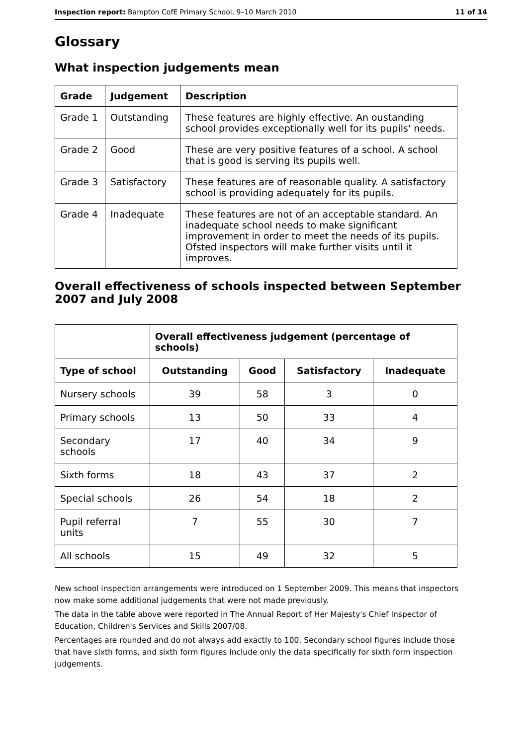Inspection report: Bampton CofE Primary School, 9–10 March 2010 11 of 14
Glossary
What inspection judgements mean
| Grade | Judgement | Description |
| --- | --- | --- |
| Grade 1 | Outstanding | These features are highly effective. An oustanding school provides exceptionally well for its pupils' needs. |
| Grade 2 | Good | These are very positive features of a school. A school that is good is serving its pupils well. |
| Grade 3 | Satisfactory | These features are of reasonable quality. A satisfactory school is providing adequately for its pupils. |
| Grade 4 | Inadequate | These features are not of an acceptable standard. An inadequate school needs to make significant improvement in order to meet the needs of its pupils. Ofsted inspectors will make further visits until it improves. |
Overall effectiveness of schools inspected between September 2007 and July 2008
| | Overall effectiveness judgement (percentage of schools) | | | |
| Type of school | Outstanding | Good | Satisfactory | Inadequate |
| Nursery schools | 39 | 58 | 3 | 0 |
| Primary schools | 13 | 50 | 33 | 4 |
| Secondary schools | 17 | 40 | 34 | 9 |
| Sixth forms | 18 | 43 | 37 | 2 |
| Special schools | 26 | 54 | 18 | 2 |
| Pupil referral units | 7 | 55 | 30 | 7 |
| All schools | 15 | 49 | 32 | 5 |
New school inspection arrangements were introduced on 1 September 2009. This means that inspectors now make some additional judgements that were not made previously.
The data in the table above were reported in The Annual Report of Her Majesty's Chief Inspector of Education, Children's Services and Skills 2007/08.
Percentages are rounded and do not always add exactly to 100. Secondary school figures include those that have sixth forms, and sixth form figures include only the data specifically for sixth form inspection judgements.